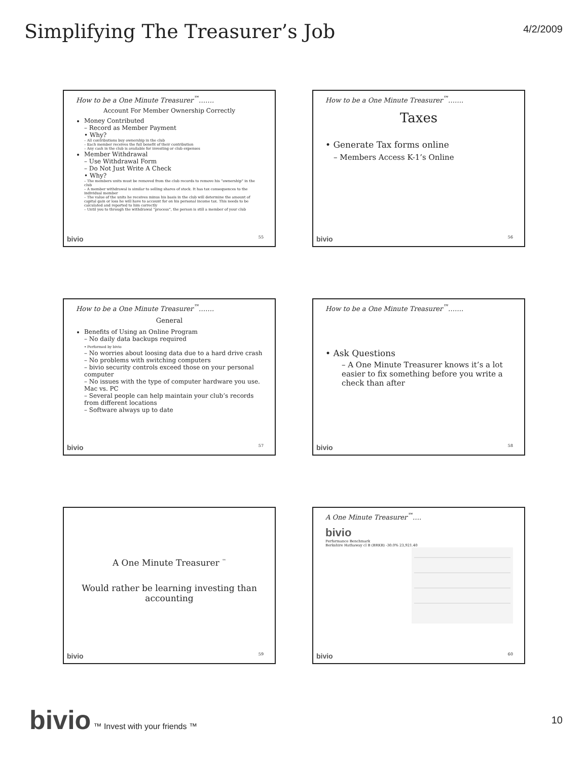Simplifying The Treasurer’s Job
4/2/2009
How to be a One Minute Treasurer<sup>™</sup>…….
Account For Member Ownership Correctly
Money Contributed
– Record as Member Payment
• Why?
– All contributions buy ownership in the club
– Each member receives the full benefit of their contribution
– Any cash in the club is available for investing or club expenses
Member Withdrawal
– Use Withdrawal Form
– Do Not Just Write A Check
• Why?
– The members units must be removed from the club records to remove his “ownership” in the club
– A member withdrawal is similar to selling shares of stock. It has tax consequences to the individual member
– The value of the units he receives minus his basis in the club will determine the amount of capital gain or loss he will have to account for on his personal income tax. This needs to be calculated and reported to him correctly
– Until you to through the withdrawal “process”, the person is still a member of your club
bivio 55
How to be a One Minute Treasurer<sup>™</sup>…….
Taxes
• Generate Tax forms online
– Members Access K-1’s Online
bivio 56
How to be a One Minute Treasurer<sup>™</sup>…….
General
Benefits of Using an Online Program
– No daily data backups required
• Performed by bivio
– No worries about loosing data due to a hard drive crash
– No problems with switching computers
– bivio security controls exceed those on your personal computer
– No issues with the type of computer hardware you use. Mac vs. PC
– Several people can help maintain your club’s records from different locations
– Software always up to date
bivio 57
How to be a One Minute Treasurer<sup>™</sup>…….
• Ask Questions
– A One Minute Treasurer knows it’s a lot easier to fix something before you write a check than after
bivio 58
A One Minute Treasurer <sup>™</sup>
Would rather be learning investing than accounting
bivio 59
A One Minute Treasurer<sup>™</sup>….
bivio
Performance Benchmark
Berkshire Hathaway cl B (BRKB) -30.0% 23,921.40
bivio 60
bivio ™ Invest with your friends ™
10